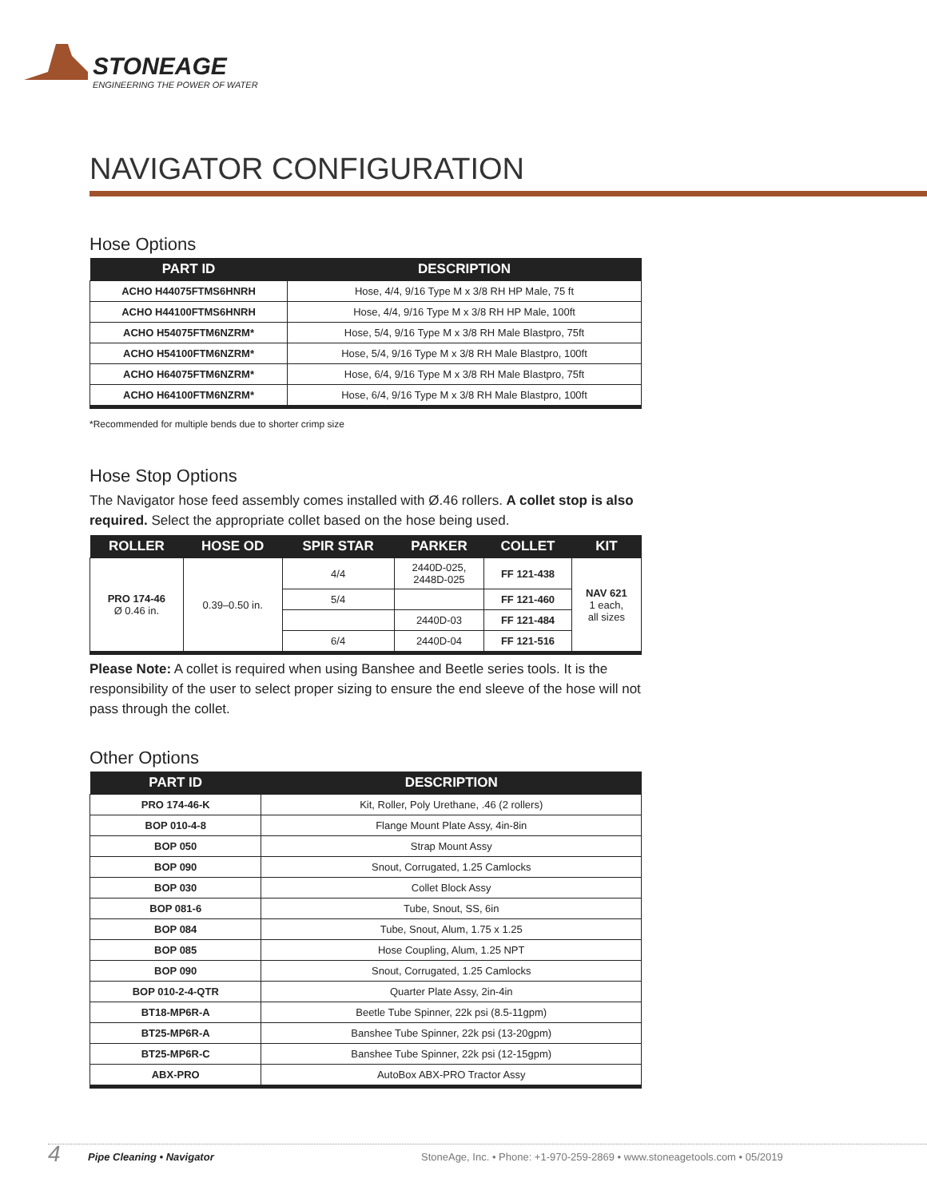STONEAGE
ENGINEERING THE POWER OF WATER
NAVIGATOR CONFIGURATION
Hose Options
| PART ID | DESCRIPTION |
| --- | --- |
| ACHO H44075FTMS6HNRH | Hose, 4/4, 9/16 Type M x 3/8 RH HP Male, 75 ft |
| ACHO H44100FTMS6HNRH | Hose, 4/4, 9/16 Type M x 3/8 RH HP Male, 100ft |
| ACHO H54075FTM6NZRM* | Hose, 5/4, 9/16 Type M x 3/8 RH Male Blastpro, 75ft |
| ACHO H54100FTM6NZRM* | Hose, 5/4, 9/16 Type M x 3/8 RH Male Blastpro, 100ft |
| ACHO H64075FTM6NZRM* | Hose, 6/4, 9/16 Type M x 3/8 RH Male Blastpro, 75ft |
| ACHO H64100FTM6NZRM* | Hose, 6/4, 9/16 Type M x 3/8 RH Male Blastpro, 100ft |
*Recommended for multiple bends due to shorter crimp size
Hose Stop Options
The Navigator hose feed assembly comes installed with Ø.46 rollers. A collet stop is also required. Select the appropriate collet based on the hose being used.
| ROLLER | HOSE OD | SPIR STAR | PARKER | COLLET | KIT |
| --- | --- | --- | --- | --- | --- |
| PRO 174-46 Ø 0.46 in. | 0.39–0.50 in. | 4/4 | 2440D-025, 2448D-025 | FF 121-438 | NAV 621 1 each, all sizes |
| | | 5/4 | | FF 121-460 | |
| | | | 2440D-03 | FF 121-484 | |
| | | 6/4 | 2440D-04 | FF 121-516 | |
Please Note: A collet is required when using Banshee and Beetle series tools. It is the responsibility of the user to select proper sizing to ensure the end sleeve of the hose will not pass through the collet.
Other Options
| PART ID | DESCRIPTION |
| --- | --- |
| PRO 174-46-K | Kit, Roller, Poly Urethane, .46 (2 rollers) |
| BOP 010-4-8 | Flange Mount Plate Assy, 4in-8in |
| BOP 050 | Strap Mount Assy |
| BOP 090 | Snout, Corrugated, 1.25 Camlocks |
| BOP 030 | Collet Block Assy |
| BOP 081-6 | Tube, Snout, SS, 6in |
| BOP 084 | Tube, Snout, Alum, 1.75 x 1.25 |
| BOP 085 | Hose Coupling, Alum, 1.25 NPT |
| BOP 090 | Snout, Corrugated, 1.25 Camlocks |
| BOP 010-2-4-QTR | Quarter Plate Assy, 2in-4in |
| BT18-MP6R-A | Beetle Tube Spinner, 22k psi (8.5-11gpm) |
| BT25-MP6R-A | Banshee Tube Spinner, 22k psi (13-20gpm) |
| BT25-MP6R-C | Banshee Tube Spinner, 22k psi (12-15gpm) |
| ABX-PRO | AutoBox ABX-PRO Tractor Assy |
4 Pipe Cleaning • Navigator StoneAge, Inc. • Phone: +1-970-259-2869 • www.stoneagetools.com • 05/2019